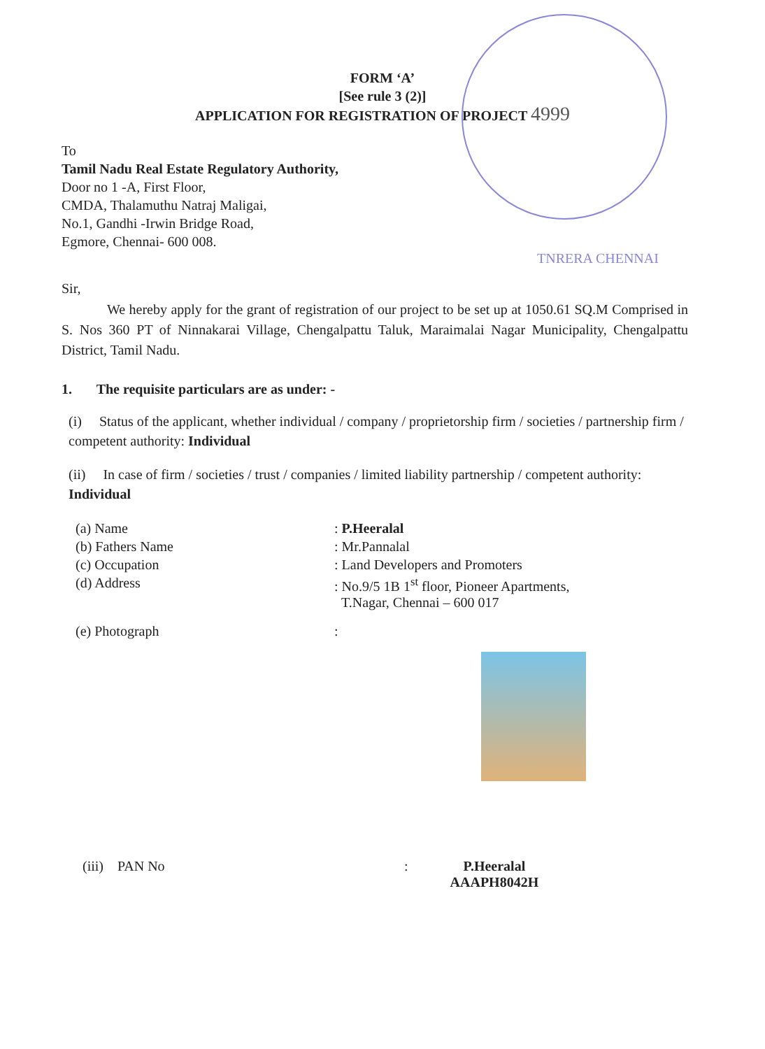FORM ‘A’
[See rule 3 (2)]
APPLICATION FOR REGISTRATION OF PROJECT 4999
To
Tamil Nadu Real Estate Regulatory Authority,
Door no 1 -A, First Floor,
CMDA, Thalamuthu Natraj Maligai,
No.1, Gandhi -Irwin Bridge Road,
Egmore, Chennai- 600 008.
TNRERA CHENNAI
Sir,
We hereby apply for the grant of registration of our project to be set up at 1050.61 SQ.M Comprised in S. Nos 360 PT of Ninnakarai Village, Chengalpattu Taluk, Maraimalai Nagar Municipality, Chengalpattu District, Tamil Nadu.
1. The requisite particulars are as under: -
(i) Status of the applicant, whether individual / company / proprietorship firm / societies / partnership firm / competent authority: Individual
(ii) In case of firm / societies / trust / companies / limited liability partnership / competent authority: Individual
(a) Name: P.Heeralal
(b) Fathers Name: Mr.Pannalal
(c) Occupation: Land Developers and Promoters
(d) Address: No.9/5 1B 1<sup>st</sup> floor, Pioneer Apartments,
T.Nagar, Chennai – 600 017
(e) Photograph:
(iii) PAN No: P.Heeralal
AAAPH8042H